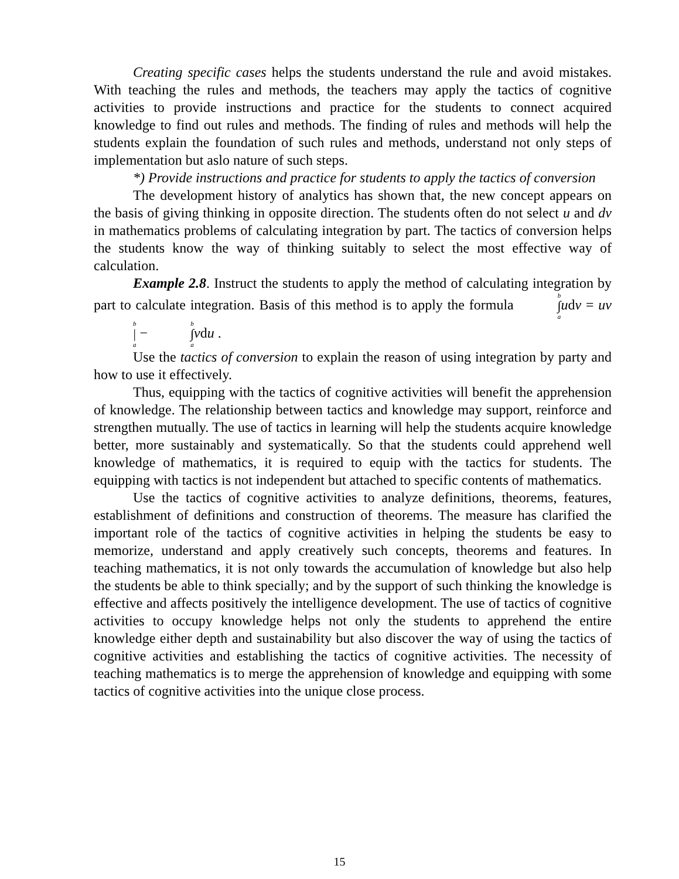Creating specific cases helps the students understand the rule and avoid mistakes. With teaching the rules and methods, the teachers may apply the tactics of cognitive activities to provide instructions and practice for the students to connect acquired knowledge to find out rules and methods. The finding of rules and methods will help the students explain the foundation of such rules and methods, understand not only steps of implementation but aslo nature of such steps.
*) Provide instructions and practice for students to apply the tactics of conversion
The development history of analytics has shown that, the new concept appears on the basis of giving thinking in opposite direction. The students often do not select u and dv in mathematics problems of calculating integration by part. The tactics of conversion helps the students know the way of thinking suitably to select the most effective way of calculation.
Example 2.8. Instruct the students to apply the method of calculating integration by part to calculate integration. Basis of this method is to apply the formula b ∫ a udv = uv b | a − b ∫ a vdu .
Use the tactics of conversion to explain the reason of using integration by party and how to use it effectively.
Thus, equipping with the tactics of cognitive activities will benefit the apprehension of knowledge. The relationship between tactics and knowledge may support, reinforce and strengthen mutually. The use of tactics in learning will help the students acquire knowledge better, more sustainably and systematically. So that the students could apprehend well knowledge of mathematics, it is required to equip with the tactics for students. The equipping with tactics is not independent but attached to specific contents of mathematics.
Use the tactics of cognitive activities to analyze definitions, theorems, features, establishment of definitions and construction of theorems. The measure has clarified the important role of the tactics of cognitive activities in helping the students be easy to memorize, understand and apply creatively such concepts, theorems and features. In teaching mathematics, it is not only towards the accumulation of knowledge but also help the students be able to think specially; and by the support of such thinking the knowledge is effective and affects positively the intelligence development. The use of tactics of cognitive activities to occupy knowledge helps not only the students to apprehend the entire knowledge either depth and sustainability but also discover the way of using the tactics of cognitive activities and establishing the tactics of cognitive activities. The necessity of teaching mathematics is to merge the apprehension of knowledge and equipping with some tactics of cognitive activities into the unique close process.
15